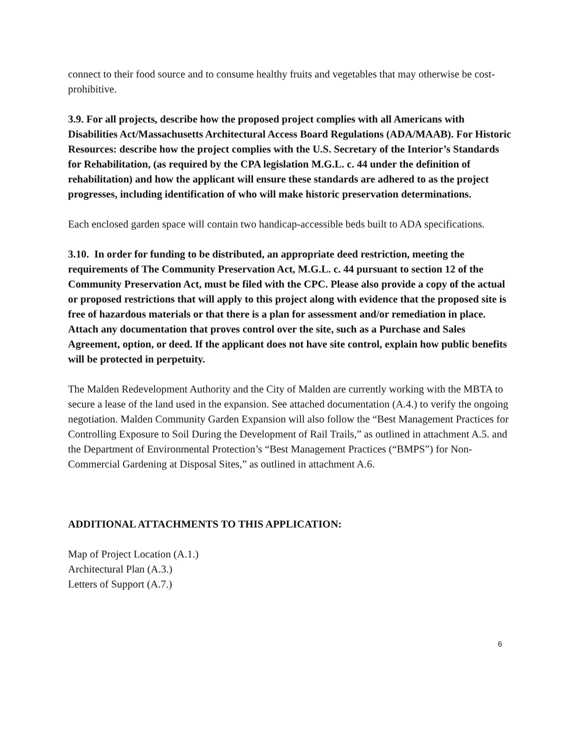connect to their food source and to consume healthy fruits and vegetables that may otherwise be cost-prohibitive.
3.9. For all projects, describe how the proposed project complies with all Americans with Disabilities Act/Massachusetts Architectural Access Board Regulations (ADA/MAAB). For Historic Resources: describe how the project complies with the U.S. Secretary of the Interior’s Standards for Rehabilitation, (as required by the CPA legislation M.G.L. c. 44 under the definition of rehabilitation) and how the applicant will ensure these standards are adhered to as the project progresses, including identification of who will make historic preservation determinations.
Each enclosed garden space will contain two handicap-accessible beds built to ADA specifications.
3.10. In order for funding to be distributed, an appropriate deed restriction, meeting the requirements of The Community Preservation Act, M.G.L. c. 44 pursuant to section 12 of the Community Preservation Act, must be filed with the CPC. Please also provide a copy of the actual or proposed restrictions that will apply to this project along with evidence that the proposed site is free of hazardous materials or that there is a plan for assessment and/or remediation in place. Attach any documentation that proves control over the site, such as a Purchase and Sales Agreement, option, or deed. If the applicant does not have site control, explain how public benefits will be protected in perpetuity.
The Malden Redevelopment Authority and the City of Malden are currently working with the MBTA to secure a lease of the land used in the expansion. See attached documentation (A.4.) to verify the ongoing negotiation. Malden Community Garden Expansion will also follow the “Best Management Practices for Controlling Exposure to Soil During the Development of Rail Trails,” as outlined in attachment A.5. and the Department of Environmental Protection’s “Best Management Practices (“BMPS”) for Non-Commercial Gardening at Disposal Sites,” as outlined in attachment A.6.
ADDITIONAL ATTACHMENTS TO THIS APPLICATION:
Map of Project Location (A.1.)
Architectural Plan (A.3.)
Letters of Support (A.7.)
6